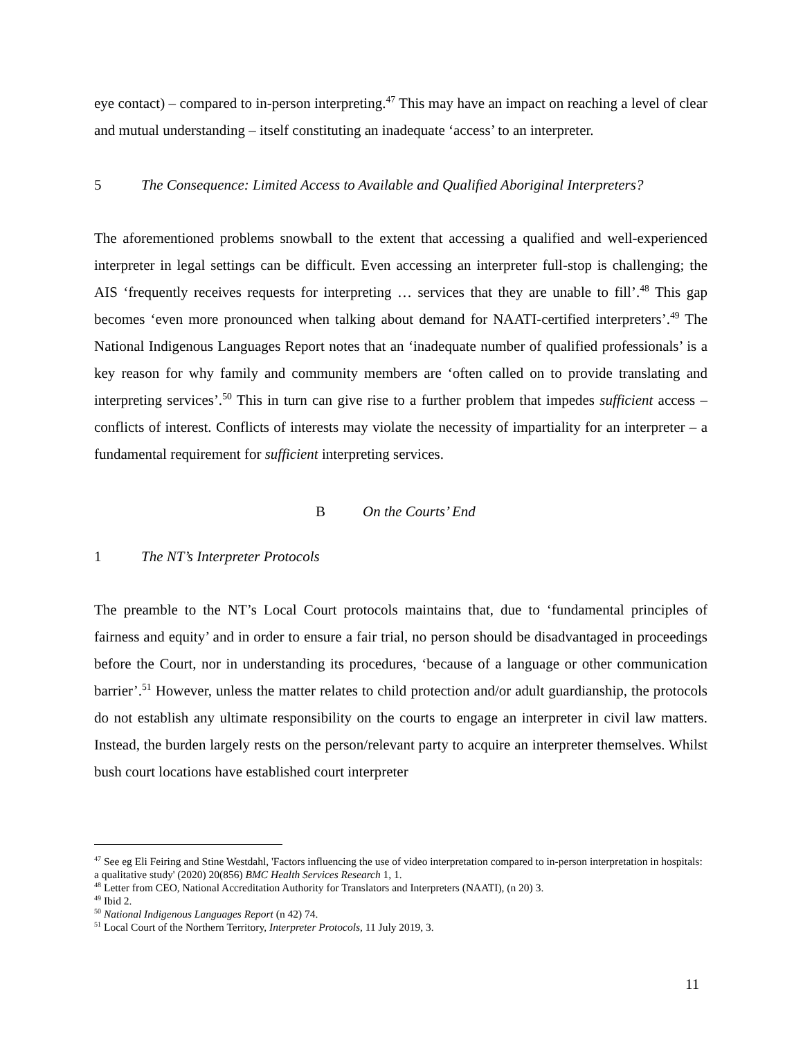eye contact) – compared to in-person interpreting.<sup>47</sup> This may have an impact on reaching a level of clear and mutual understanding – itself constituting an inadequate ‘access’ to an interpreter.
5 The Consequence: Limited Access to Available and Qualified Aboriginal Interpreters?
The aforementioned problems snowball to the extent that accessing a qualified and well-experienced interpreter in legal settings can be difficult. Even accessing an interpreter full-stop is challenging; the AIS ‘frequently receives requests for interpreting … services that they are unable to fill’.<sup>48</sup> This gap becomes ‘even more pronounced when talking about demand for NAATI-certified interpreters’.<sup>49</sup> The National Indigenous Languages Report notes that an ‘inadequate number of qualified professionals’ is a key reason for why family and community members are ‘often called on to provide translating and interpreting services’.<sup>50</sup> This in turn can give rise to a further problem that impedes sufficient access – conflicts of interest. Conflicts of interests may violate the necessity of impartiality for an interpreter – a fundamental requirement for sufficient interpreting services.
B On the Courts’ End
1 The NT’s Interpreter Protocols
The preamble to the NT’s Local Court protocols maintains that, due to ‘fundamental principles of fairness and equity’ and in order to ensure a fair trial, no person should be disadvantaged in proceedings before the Court, nor in understanding its procedures, ‘because of a language or other communication barrier’.<sup>51</sup> However, unless the matter relates to child protection and/or adult guardianship, the protocols do not establish any ultimate responsibility on the courts to engage an interpreter in civil law matters. Instead, the burden largely rests on the person/relevant party to acquire an interpreter themselves. Whilst bush court locations have established court interpreter
<sup>47</sup> See eg Eli Feiring and Stine Westdahl, 'Factors influencing the use of video interpretation compared to in-person interpretation in hospitals: a qualitative study' (2020) 20(856) BMC Health Services Research 1, 1.
<sup>48</sup> Letter from CEO, National Accreditation Authority for Translators and Interpreters (NAATI), (n 20) 3.
<sup>49</sup> Ibid 2.
<sup>50</sup> National Indigenous Languages Report (n 42) 74.
<sup>51</sup> Local Court of the Northern Territory, Interpreter Protocols, 11 July 2019, 3.
11